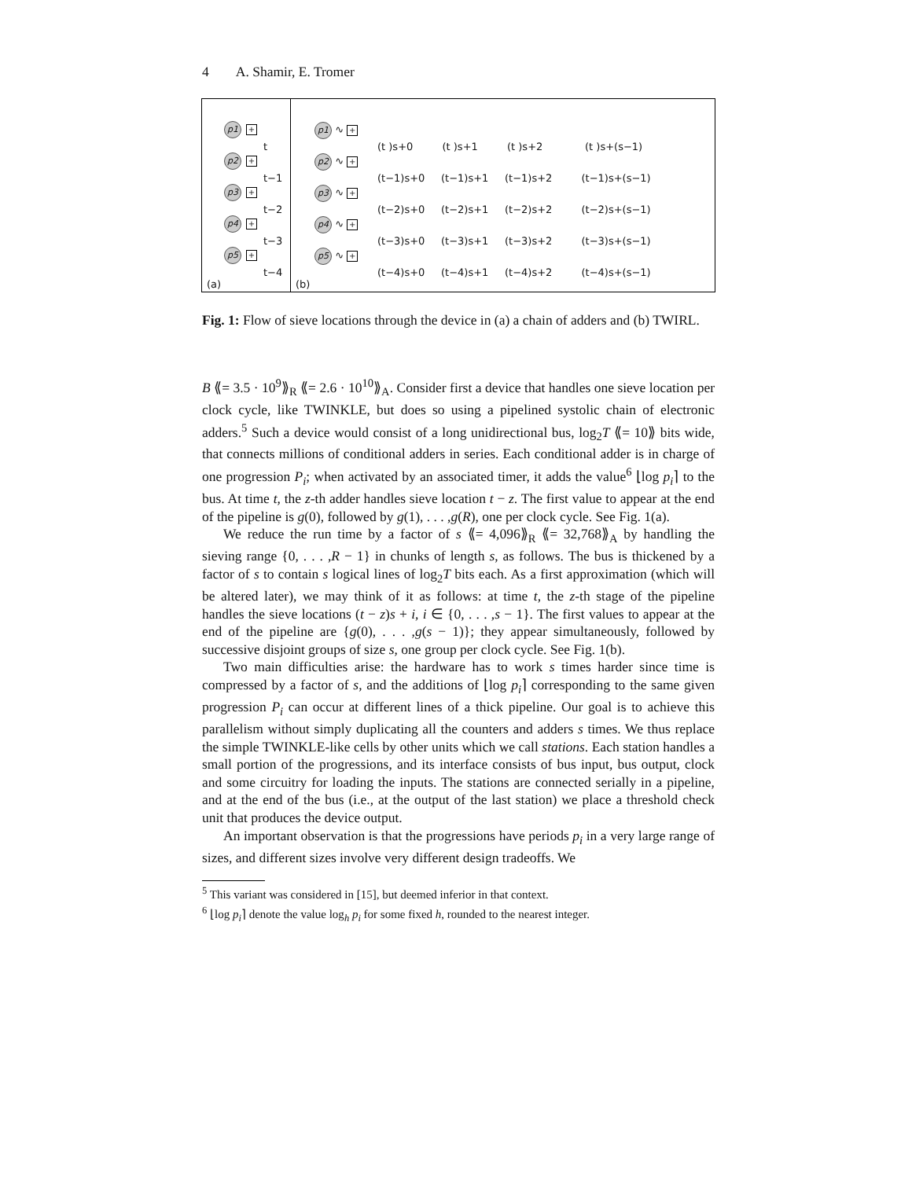4 A. Shamir, E. Tromer
p1 +
t
p2 +
t−1
p3 +
t−2
p4 +
t−3
p5 +
t−4
(a)
p1 ∿ +
(t )s+0 (t )s+1 (t )s+2 (t )s+(s−1)
p2 ∿ +
(t−1)s+0 (t−1)s+1 (t−1)s+2 (t−1)s+(s−1)
p3 ∿ +
(t−2)s+0 (t−2)s+1 (t−2)s+2 (t−2)s+(s−1)
p4 ∿ +
(t−3)s+0 (t−3)s+1 (t−3)s+2 (t−3)s+(s−1)
p5 ∿ +
(t−4)s+0 (t−4)s+1 (t−4)s+2 (t−4)s+(s−1)
(b)
Fig. 1: Flow of sieve locations through the device in (a) a chain of adders and (b) TWIRL.
B ⟪= 3.5 · 10<sup>9</sup>⟫<sub>R</sub> ⟪= 2.6 · 10<sup>10</sup>⟫<sub>A</sub>. Consider first a device that handles one sieve location per clock cycle, like TWINKLE, but does so using a pipelined systolic chain of electronic adders.<sup>5</sup> Such a device would consist of a long unidirectional bus, log<sub>2</sub>T ⟪= 10⟫ bits wide, that connects millions of conditional adders in series. Each conditional adder is in charge of one progression P<sub>i</sub>; when activated by an associated timer, it adds the value<sup>6</sup> ⌊log p<sub>i</sub>⌉ to the bus. At time t, the z-th adder handles sieve location t − z. The first value to appear at the end of the pipeline is g(0), followed by g(1), . . . ,g(R), one per clock cycle. See Fig. 1(a).
We reduce the run time by a factor of s ⟪= 4,096⟫<sub>R</sub> ⟪= 32,768⟫<sub>A</sub> by handling the sieving range {0, . . . ,R − 1} in chunks of length s, as follows. The bus is thickened by a factor of s to contain s logical lines of log<sub>2</sub>T bits each. As a first approximation (which will be altered later), we may think of it as follows: at time t, the z-th stage of the pipeline handles the sieve locations (t − z)s + i, i ∈ {0, . . . ,s − 1}. The first values to appear at the end of the pipeline are {g(0), . . . ,g(s − 1)}; they appear simultaneously, followed by successive disjoint groups of size s, one group per clock cycle. See Fig. 1(b).
Two main difficulties arise: the hardware has to work s times harder since time is compressed by a factor of s, and the additions of ⌊log p<sub>i</sub>⌉ corresponding to the same given progression P<sub>i</sub> can occur at different lines of a thick pipeline. Our goal is to achieve this parallelism without simply duplicating all the counters and adders s times. We thus replace the simple TWINKLE-like cells by other units which we call stations. Each station handles a small portion of the progressions, and its interface consists of bus input, bus output, clock and some circuitry for loading the inputs. The stations are connected serially in a pipeline, and at the end of the bus (i.e., at the output of the last station) we place a threshold check unit that produces the device output.
An important observation is that the progressions have periods p<sub>i</sub> in a very large range of sizes, and different sizes involve very different design tradeoffs. We
<sup>5</sup> This variant was considered in [15], but deemed inferior in that context.
<sup>6</sup> ⌊log p<sub>i</sub>⌉ denote the value log<sub>h</sub> p<sub>i</sub> for some fixed h, rounded to the nearest integer.